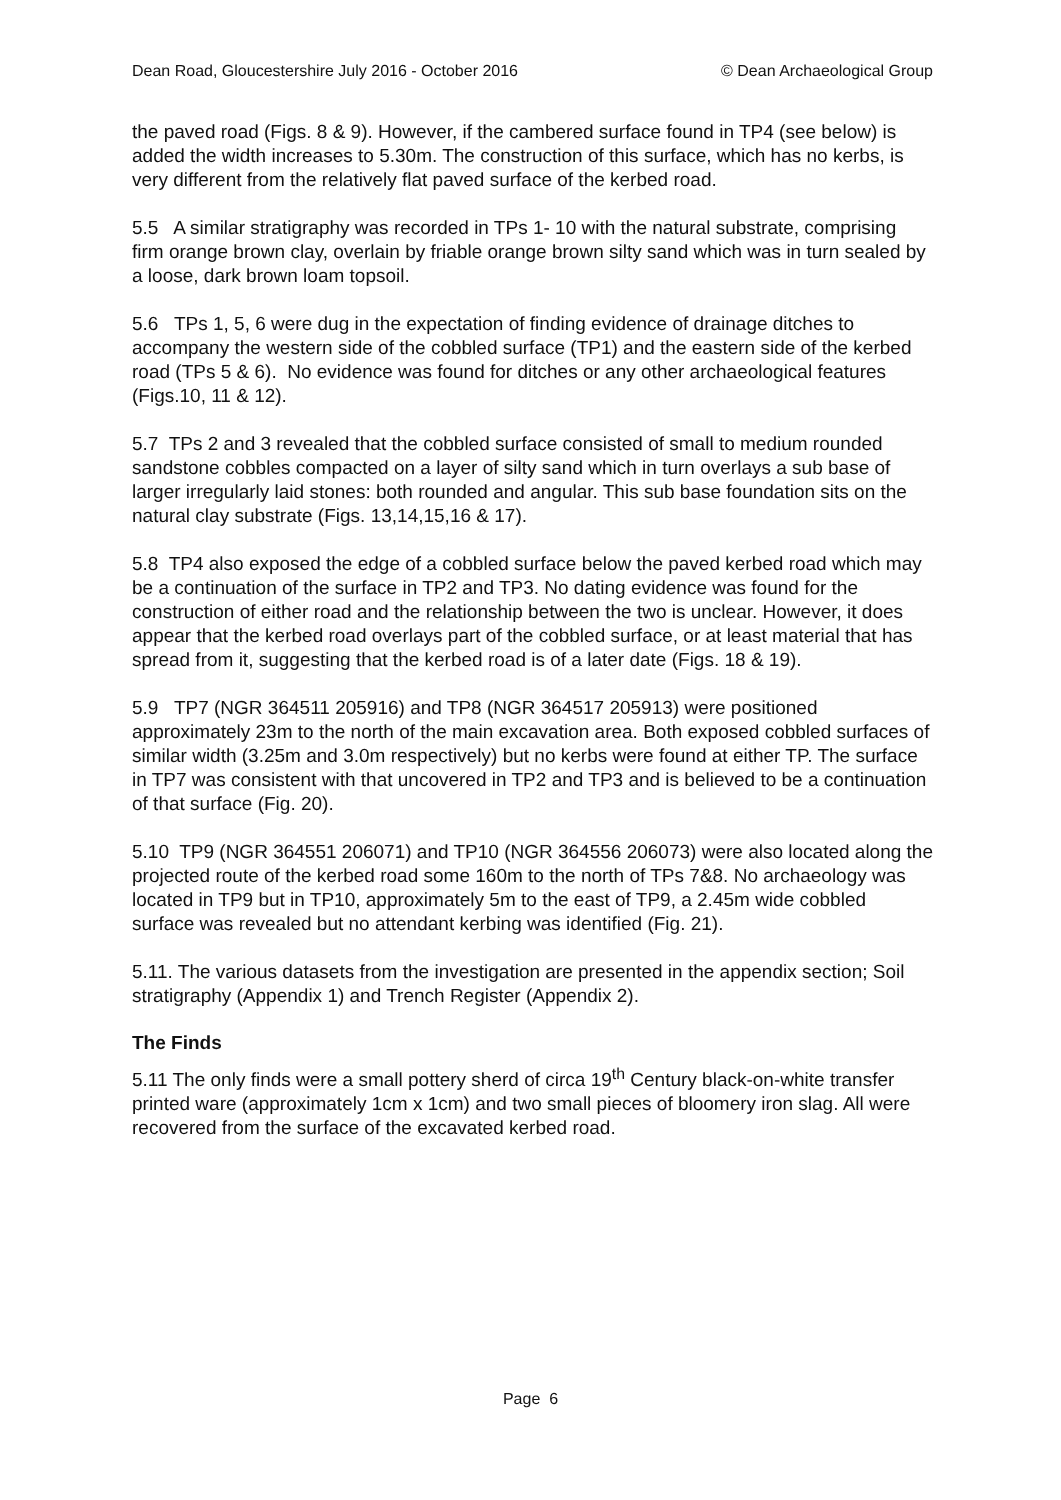Dean Road, Gloucestershire July 2016 - October 2016 © Dean Archaeological Group
the paved road (Figs. 8 & 9). However, if the cambered surface found in TP4 (see below) is added the width increases to 5.30m. The construction of this surface, which has no kerbs, is very different from the relatively flat paved surface of the kerbed road.
5.5 A similar stratigraphy was recorded in TPs 1- 10 with the natural substrate, comprising firm orange brown clay, overlain by friable orange brown silty sand which was in turn sealed by a loose, dark brown loam topsoil.
5.6 TPs 1, 5, 6 were dug in the expectation of finding evidence of drainage ditches to accompany the western side of the cobbled surface (TP1) and the eastern side of the kerbed road (TPs 5 & 6). No evidence was found for ditches or any other archaeological features (Figs.10, 11 & 12).
5.7 TPs 2 and 3 revealed that the cobbled surface consisted of small to medium rounded sandstone cobbles compacted on a layer of silty sand which in turn overlays a sub base of larger irregularly laid stones: both rounded and angular. This sub base foundation sits on the natural clay substrate (Figs. 13,14,15,16 & 17).
5.8 TP4 also exposed the edge of a cobbled surface below the paved kerbed road which may be a continuation of the surface in TP2 and TP3. No dating evidence was found for the construction of either road and the relationship between the two is unclear. However, it does appear that the kerbed road overlays part of the cobbled surface, or at least material that has spread from it, suggesting that the kerbed road is of a later date (Figs. 18 & 19).
5.9 TP7 (NGR 364511 205916) and TP8 (NGR 364517 205913) were positioned approximately 23m to the north of the main excavation area. Both exposed cobbled surfaces of similar width (3.25m and 3.0m respectively) but no kerbs were found at either TP. The surface in TP7 was consistent with that uncovered in TP2 and TP3 and is believed to be a continuation of that surface (Fig. 20).
5.10 TP9 (NGR 364551 206071) and TP10 (NGR 364556 206073) were also located along the projected route of the kerbed road some 160m to the north of TPs 7&8. No archaeology was located in TP9 but in TP10, approximately 5m to the east of TP9, a 2.45m wide cobbled surface was revealed but no attendant kerbing was identified (Fig. 21).
5.11. The various datasets from the investigation are presented in the appendix section; Soil stratigraphy (Appendix 1) and Trench Register (Appendix 2).
The Finds
5.11 The only finds were a small pottery sherd of circa 19<sup>th</sup> Century black-on-white transfer printed ware (approximately 1cm x 1cm) and two small pieces of bloomery iron slag. All were recovered from the surface of the excavated kerbed road.
Page 6